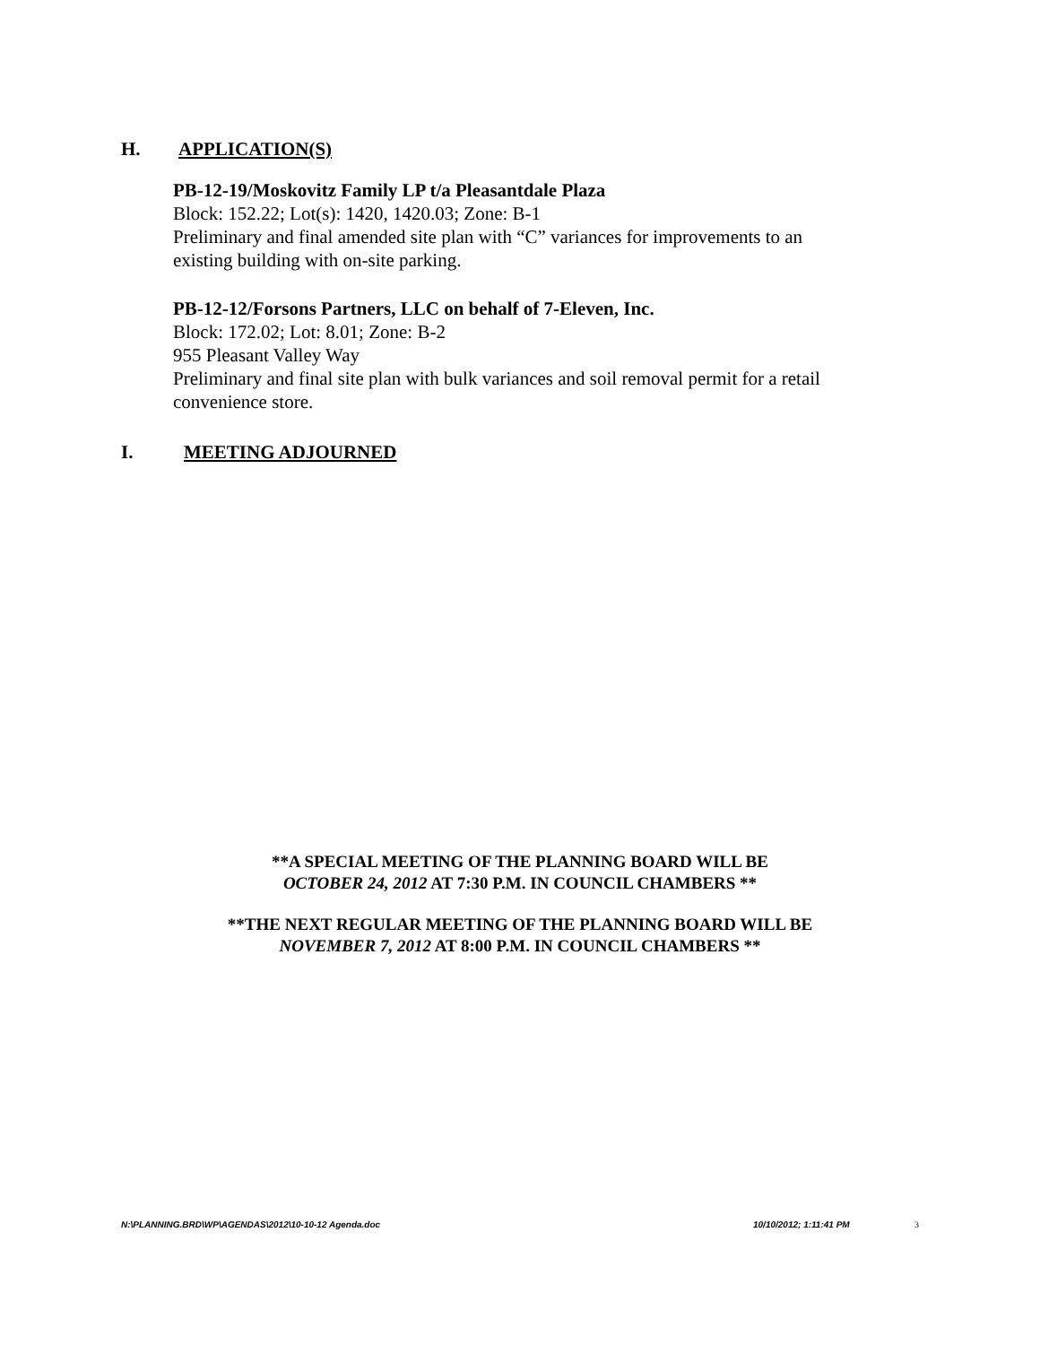H. APPLICATION(S)
PB-12-19/Moskovitz Family LP t/a Pleasantdale Plaza
Block: 152.22; Lot(s): 1420, 1420.03; Zone: B-1
Preliminary and final amended site plan with “C” variances for improvements to an
existing building with on-site parking.
PB-12-12/Forsons Partners, LLC on behalf of 7-Eleven, Inc.
Block: 172.02; Lot: 8.01; Zone: B-2
955 Pleasant Valley Way
Preliminary and final site plan with bulk variances and soil removal permit for a retail
convenience store.
I. MEETING ADJOURNED
**A SPECIAL MEETING OF THE PLANNING BOARD WILL BE
OCTOBER 24, 2012 AT 7:30 P.M. IN COUNCIL CHAMBERS **
**THE NEXT REGULAR MEETING OF THE PLANNING BOARD WILL BE
NOVEMBER 7, 2012 AT 8:00 P.M. IN COUNCIL CHAMBERS **
N:\PLANNING.BRD\WP\AGENDAS\2012\10-10-12 Agenda.doc 10/10/2012; 1:11:41 PM 3